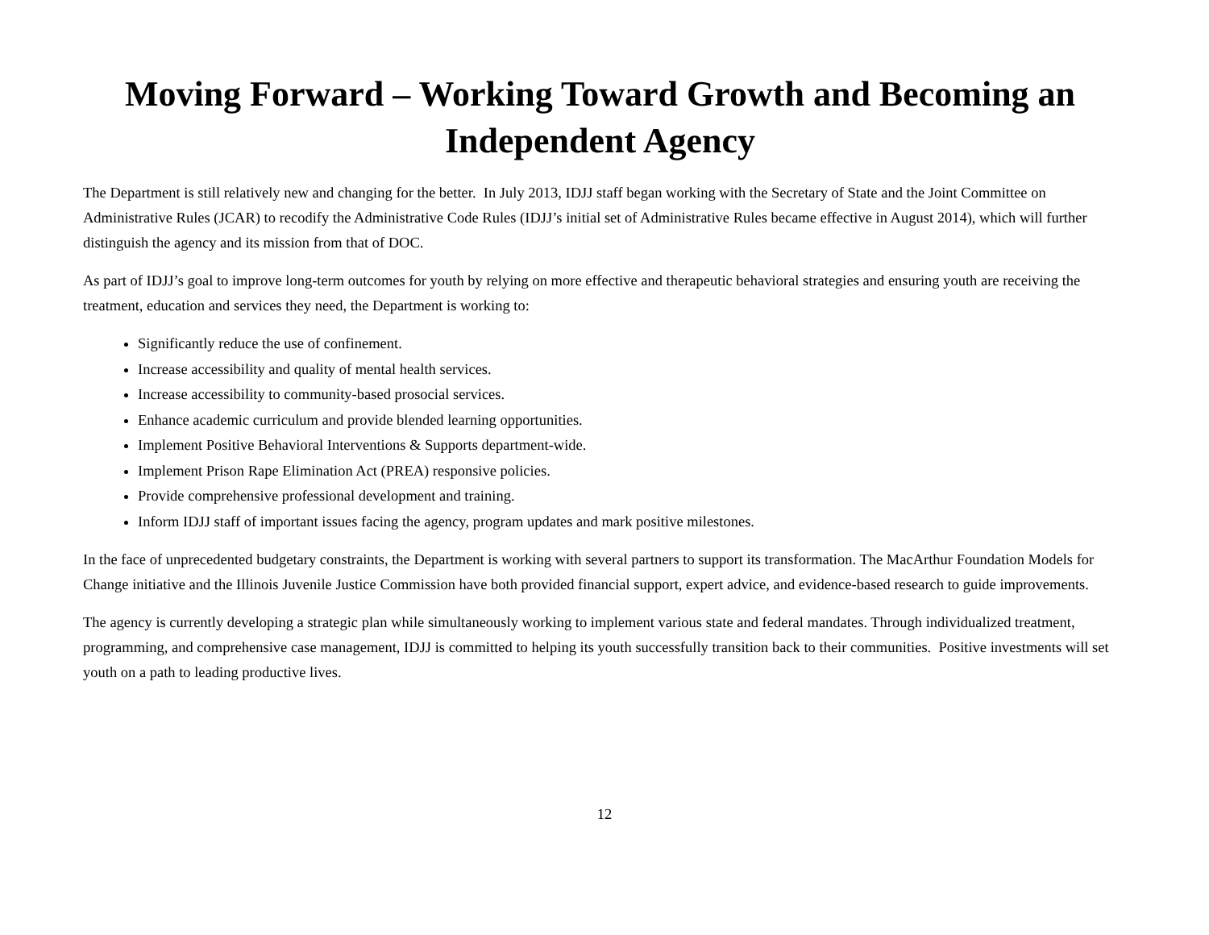Moving Forward – Working Toward Growth and Becoming an Independent Agency
The Department is still relatively new and changing for the better. In July 2013, IDJJ staff began working with the Secretary of State and the Joint Committee on Administrative Rules (JCAR) to recodify the Administrative Code Rules (IDJJ’s initial set of Administrative Rules became effective in August 2014), which will further distinguish the agency and its mission from that of DOC.
As part of IDJJ’s goal to improve long-term outcomes for youth by relying on more effective and therapeutic behavioral strategies and ensuring youth are receiving the treatment, education and services they need, the Department is working to:
Significantly reduce the use of confinement.
Increase accessibility and quality of mental health services.
Increase accessibility to community-based prosocial services.
Enhance academic curriculum and provide blended learning opportunities.
Implement Positive Behavioral Interventions & Supports department-wide.
Implement Prison Rape Elimination Act (PREA) responsive policies.
Provide comprehensive professional development and training.
Inform IDJJ staff of important issues facing the agency, program updates and mark positive milestones.
In the face of unprecedented budgetary constraints, the Department is working with several partners to support its transformation. The MacArthur Foundation Models for Change initiative and the Illinois Juvenile Justice Commission have both provided financial support, expert advice, and evidence-based research to guide improvements.
The agency is currently developing a strategic plan while simultaneously working to implement various state and federal mandates. Through individualized treatment, programming, and comprehensive case management, IDJJ is committed to helping its youth successfully transition back to their communities. Positive investments will set youth on a path to leading productive lives.
12